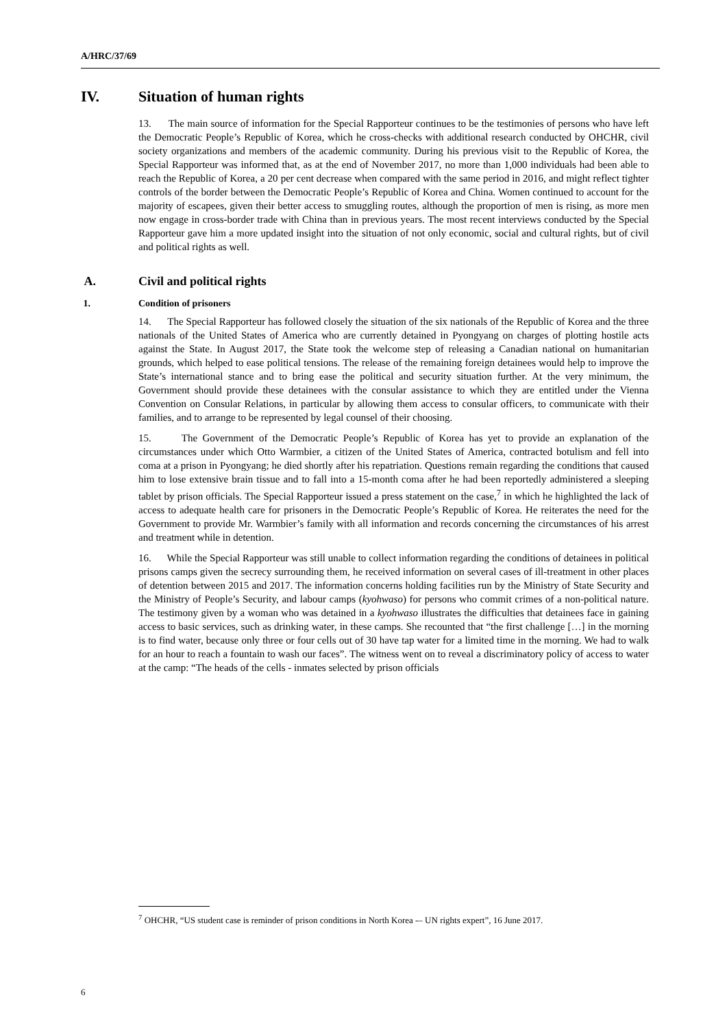A/HRC/37/69
IV. Situation of human rights
13. The main source of information for the Special Rapporteur continues to be the testimonies of persons who have left the Democratic People’s Republic of Korea, which he cross-checks with additional research conducted by OHCHR, civil society organizations and members of the academic community. During his previous visit to the Republic of Korea, the Special Rapporteur was informed that, as at the end of November 2017, no more than 1,000 individuals had been able to reach the Republic of Korea, a 20 per cent decrease when compared with the same period in 2016, and might reflect tighter controls of the border between the Democratic People’s Republic of Korea and China. Women continued to account for the majority of escapees, given their better access to smuggling routes, although the proportion of men is rising, as more men now engage in cross-border trade with China than in previous years. The most recent interviews conducted by the Special Rapporteur gave him a more updated insight into the situation of not only economic, social and cultural rights, but of civil and political rights as well.
A. Civil and political rights
1. Condition of prisoners
14. The Special Rapporteur has followed closely the situation of the six nationals of the Republic of Korea and the three nationals of the United States of America who are currently detained in Pyongyang on charges of plotting hostile acts against the State. In August 2017, the State took the welcome step of releasing a Canadian national on humanitarian grounds, which helped to ease political tensions. The release of the remaining foreign detainees would help to improve the State’s international stance and to bring ease the political and security situation further. At the very minimum, the Government should provide these detainees with the consular assistance to which they are entitled under the Vienna Convention on Consular Relations, in particular by allowing them access to consular officers, to communicate with their families, and to arrange to be represented by legal counsel of their choosing.
15. The Government of the Democratic People’s Republic of Korea has yet to provide an explanation of the circumstances under which Otto Warmbier, a citizen of the United States of America, contracted botulism and fell into coma at a prison in Pyongyang; he died shortly after his repatriation. Questions remain regarding the conditions that caused him to lose extensive brain tissue and to fall into a 15-month coma after he had been reportedly administered a sleeping tablet by prison officials. The Special Rapporteur issued a press statement on the case,<sup>7</sup> in which he highlighted the lack of access to adequate health care for prisoners in the Democratic People’s Republic of Korea. He reiterates the need for the Government to provide Mr. Warmbier’s family with all information and records concerning the circumstances of his arrest and treatment while in detention.
16. While the Special Rapporteur was still unable to collect information regarding the conditions of detainees in political prisons camps given the secrecy surrounding them, he received information on several cases of ill-treatment in other places of detention between 2015 and 2017. The information concerns holding facilities run by the Ministry of State Security and the Ministry of People’s Security, and labour camps (kyohwaso) for persons who commit crimes of a non-political nature. The testimony given by a woman who was detained in a kyohwaso illustrates the difficulties that detainees face in gaining access to basic services, such as drinking water, in these camps. She recounted that “the first challenge […] in the morning is to find water, because only three or four cells out of 30 have tap water for a limited time in the morning. We had to walk for an hour to reach a fountain to wash our faces”. The witness went on to reveal a discriminatory policy of access to water at the camp: “The heads of the cells - inmates selected by prison officials
<sup>7</sup> OHCHR, “US student case is reminder of prison conditions in North Korea -– UN rights expert”, 16 June 2017.
6